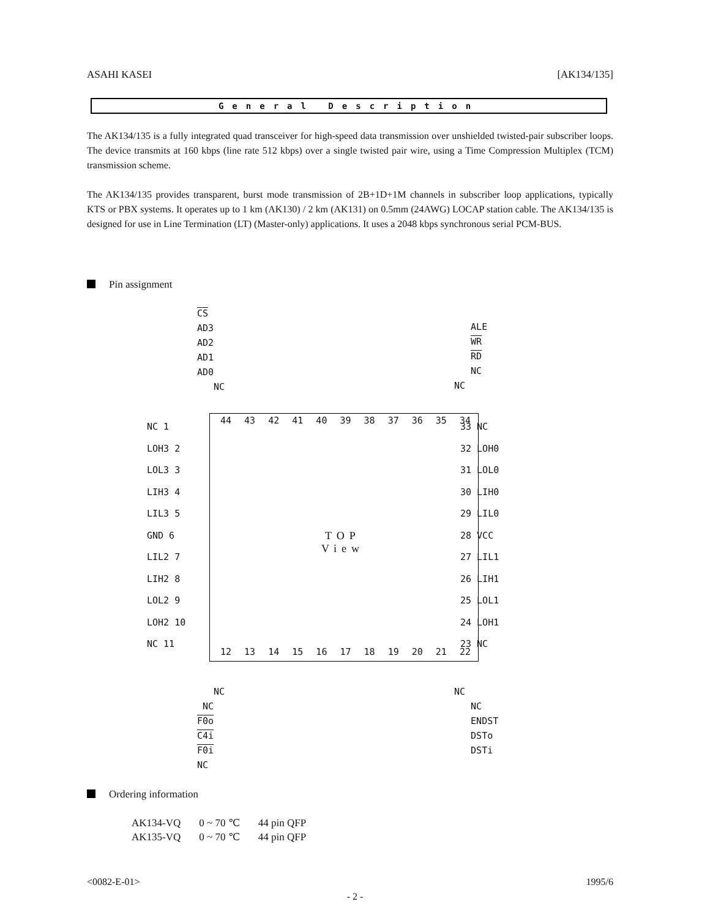ASAHI KASEI [AK134/135]
General Description
The AK134/135 is a fully integrated quad transceiver for high-speed data transmission over unshielded twisted-pair subscriber loops. The device transmits at 160 kbps (line rate 512 kbps) over a single twisted pair wire, using a Time Compression Multiplex (TCM) transmission scheme.
The AK134/135 provides transparent, burst mode transmission of 2B+1D+1M channels in subscriber loop applications, typically KTS or PBX systems. It operates up to 1 km (AK130) / 2 km (AK131) on 0.5mm (24AWG) LOCAP station cable. The AK134/135 is designed for use in Line Termination (LT) (Master-only) applications. It uses a 2048 kbps synchronous serial PCM-BUS.
Pin assignment
CS
AD3
AD2
AD1
AD0
NC
ALE
WR
RD
NC
NC
44 43 42 41 40 39 38 37 36 35 34
NC 1
LOH3 2
LOL3 3
LIH3 4
LIL3 5
GND 6
LIL2 7
LIH2 8
LOL2 9
LOH2 10
NC 11
33 NC
32 LOH0
31 LOL0
30 LIH0
29 LIL0
28 VCC
27 LIL1
26 LIH1
25 LOL1
24 LOH1
23 NC
TOP
View
12 13 14 15 16 17 18 19 20 21 22
NC
NC
F0o
C4i
F0i
NC
NC
NC
ENDST
DSTo
DSTi
Ordering information
| AK134-VQ | 0 ~ 70 ℃ | 44 pin QFP |
| AK135-VQ | 0 ~ 70 ℃ | 44 pin QFP |
<0082-E-01> 1995/6
- 2 -